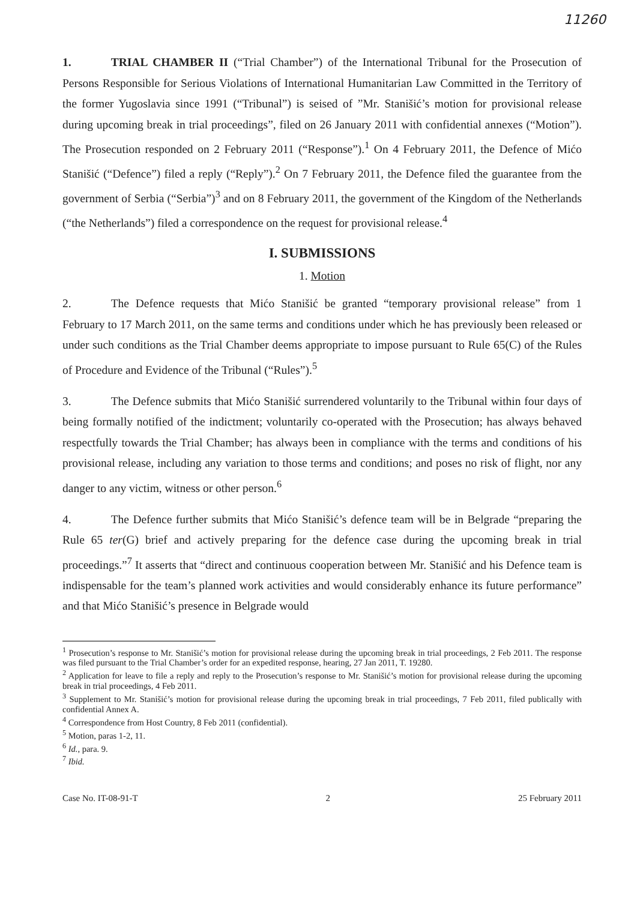11260
1. TRIAL CHAMBER II (“Trial Chamber”) of the International Tribunal for the Prosecution of Persons Responsible for Serious Violations of International Humanitarian Law Committed in the Territory of the former Yugoslavia since 1991 (“Tribunal”) is seised of ”Mr. Stanišić’s motion for provisional release during upcoming break in trial proceedings”, filed on 26 January 2011 with confidential annexes (“Motion”). The Prosecution responded on 2 February 2011 (“Response”).<sup>1</sup> On 4 February 2011, the Defence of Mićo Stanišić (“Defence”) filed a reply (“Reply”).<sup>2</sup> On 7 February 2011, the Defence filed the guarantee from the government of Serbia (“Serbia”)<sup>3</sup> and on 8 February 2011, the government of the Kingdom of the Netherlands (“the Netherlands”) filed a correspondence on the request for provisional release.<sup>4</sup>
I. SUBMISSIONS
1. Motion
2. The Defence requests that Mićo Stanišić be granted “temporary provisional release” from 1 February to 17 March 2011, on the same terms and conditions under which he has previously been released or under such conditions as the Trial Chamber deems appropriate to impose pursuant to Rule 65(C) of the Rules of Procedure and Evidence of the Tribunal (“Rules”).<sup>5</sup>
3. The Defence submits that Mićo Stanišić surrendered voluntarily to the Tribunal within four days of being formally notified of the indictment; voluntarily co-operated with the Prosecution; has always behaved respectfully towards the Trial Chamber; has always been in compliance with the terms and conditions of his provisional release, including any variation to those terms and conditions; and poses no risk of flight, nor any danger to any victim, witness or other person.<sup>6</sup>
4. The Defence further submits that Mićo Stanišić’s defence team will be in Belgrade “preparing the Rule 65 ter(G) brief and actively preparing for the defence case during the upcoming break in trial proceedings.”<sup>7</sup> It asserts that “direct and continuous cooperation between Mr. Stanišić and his Defence team is indispensable for the team’s planned work activities and would considerably enhance its future performance” and that Mićo Stanišić’s presence in Belgrade would
<sup>1</sup> Prosecution’s response to Mr. Stanišić’s motion for provisional release during the upcoming break in trial proceedings, 2 Feb 2011. The response was filed pursuant to the Trial Chamber’s order for an expedited response, hearing, 27 Jan 2011, T. 19280.
<sup>2</sup> Application for leave to file a reply and reply to the Prosecution’s response to Mr. Stanišić’s motion for provisional release during the upcoming break in trial proceedings, 4 Feb 2011.
<sup>3</sup> Supplement to Mr. Stanišić’s motion for provisional release during the upcoming break in trial proceedings, 7 Feb 2011, filed publically with confidential Annex A.
<sup>4</sup> Correspondence from Host Country, 8 Feb 2011 (confidential).
<sup>5</sup> Motion, paras 1-2, 11.
<sup>6</sup> Id., para. 9.
<sup>7</sup> Ibid.
Case No. IT-08-91-T 2 25 February 2011